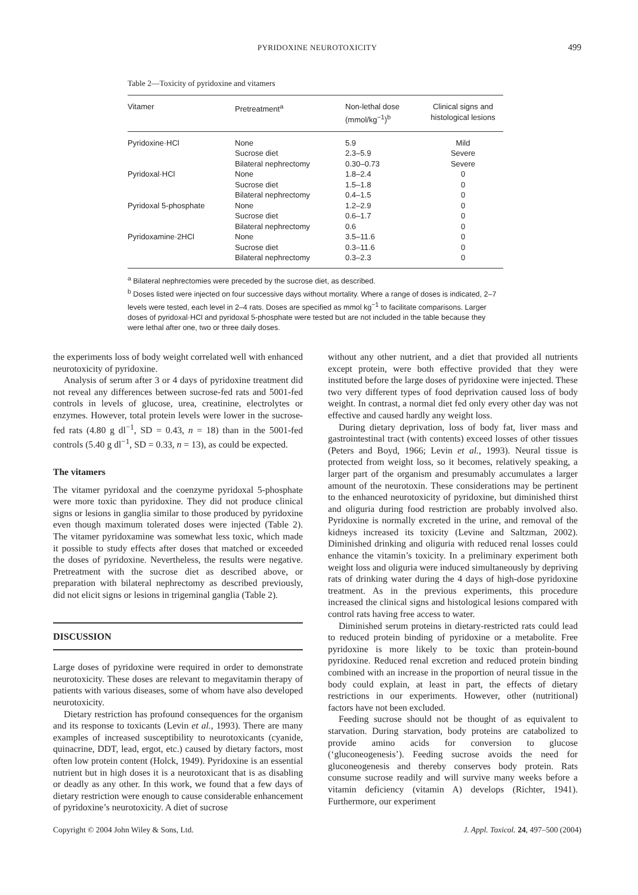PYRIDOXINE NEUROTOXICITY 499
Table 2—Toxicity of pyridoxine and vitamers
| Vitamer | Pretreatment<sup>a</sup> | Non-lethal dose (mmol/kg<sup>−1</sup>)<sup>b</sup> | Clinical signs and histological lesions |
| --- | --- | --- | --- |
| Pyridoxine·HCl | None | 5.9 | Mild |
| | Sucrose diet | 2.3–5.9 | Severe |
| | Bilateral nephrectomy | 0.30–0.73 | Severe |
| Pyridoxal·HCl | None | 1.8–2.4 | 0 |
| | Sucrose diet | 1.5–1.8 | 0 |
| | Bilateral nephrectomy | 0.4–1.5 | 0 |
| Pyridoxal 5-phosphate | None | 1.2–2.9 | 0 |
| | Sucrose diet | 0.6–1.7 | 0 |
| | Bilateral nephrectomy | 0.6 | 0 |
| Pyridoxamine·2HCl | None | 3.5–11.6 | 0 |
| | Sucrose diet | 0.3–11.6 | 0 |
| | Bilateral nephrectomy | 0.3–2.3 | 0 |
<sup>a</sup> Bilateral nephrectomies were preceded by the sucrose diet, as described.
<sup>b</sup> Doses listed were injected on four successive days without mortality. Where a range of doses is indicated, 2–7 levels were tested, each level in 2–4 rats. Doses are specified as mmol kg<sup>−1</sup> to facilitate comparisons. Larger doses of pyridoxal·HCl and pyridoxal 5-phosphate were tested but are not included in the table because they were lethal after one, two or three daily doses.
the experiments loss of body weight correlated well with enhanced neurotoxicity of pyridoxine.
Analysis of serum after 3 or 4 days of pyridoxine treatment did not reveal any differences between sucrose-fed rats and 5001-fed controls in levels of glucose, urea, creatinine, electrolytes or enzymes. However, total protein levels were lower in the sucrose-fed rats (4.80 g dl<sup>−1</sup>, SD = 0.43, n = 18) than in the 5001-fed controls (5.40 g dl<sup>−1</sup>, SD = 0.33, n = 13), as could be expected.
The vitamers
The vitamer pyridoxal and the coenzyme pyridoxal 5-phosphate were more toxic than pyridoxine. They did not produce clinical signs or lesions in ganglia similar to those produced by pyridoxine even though maximum tolerated doses were injected (Table 2). The vitamer pyridoxamine was somewhat less toxic, which made it possible to study effects after doses that matched or exceeded the doses of pyridoxine. Nevertheless, the results were negative. Pretreatment with the sucrose diet as described above, or preparation with bilateral nephrectomy as described previously, did not elicit signs or lesions in trigeminal ganglia (Table 2).
DISCUSSION
Large doses of pyridoxine were required in order to demonstrate neurotoxicity. These doses are relevant to megavitamin therapy of patients with various diseases, some of whom have also developed neurotoxicity.
Dietary restriction has profound consequences for the organism and its response to toxicants (Levin et al., 1993). There are many examples of increased susceptibility to neurotoxicants (cyanide, quinacrine, DDT, lead, ergot, etc.) caused by dietary factors, most often low protein content (Holck, 1949). Pyridoxine is an essential nutrient but in high doses it is a neurotoxicant that is as disabling or deadly as any other. In this work, we found that a few days of dietary restriction were enough to cause considerable enhancement of pyridoxine’s neurotoxicity. A diet of sucrose
without any other nutrient, and a diet that provided all nutrients except protein, were both effective provided that they were instituted before the large doses of pyridoxine were injected. These two very different types of food deprivation caused loss of body weight. In contrast, a normal diet fed only every other day was not effective and caused hardly any weight loss.
During dietary deprivation, loss of body fat, liver mass and gastrointestinal tract (with contents) exceed losses of other tissues (Peters and Boyd, 1966; Levin et al., 1993). Neural tissue is protected from weight loss, so it becomes, relatively speaking, a larger part of the organism and presumably accumulates a larger amount of the neurotoxin. These considerations may be pertinent to the enhanced neurotoxicity of pyridoxine, but diminished thirst and oliguria during food restriction are probably involved also. Pyridoxine is normally excreted in the urine, and removal of the kidneys increased its toxicity (Levine and Saltzman, 2002). Diminished drinking and oliguria with reduced renal losses could enhance the vitamin’s toxicity. In a preliminary experiment both weight loss and oliguria were induced simultaneously by depriving rats of drinking water during the 4 days of high-dose pyridoxine treatment. As in the previous experiments, this procedure increased the clinical signs and histological lesions compared with control rats having free access to water.
Diminished serum proteins in dietary-restricted rats could lead to reduced protein binding of pyridoxine or a metabolite. Free pyridoxine is more likely to be toxic than protein-bound pyridoxine. Reduced renal excretion and reduced protein binding combined with an increase in the proportion of neural tissue in the body could explain, at least in part, the effects of dietary restrictions in our experiments. However, other (nutritional) factors have not been excluded.
Feeding sucrose should not be thought of as equivalent to starvation. During starvation, body proteins are catabolized to provide amino acids for conversion to glucose (‘gluconeogenesis’). Feeding sucrose avoids the need for gluconeogenesis and thereby conserves body protein. Rats consume sucrose readily and will survive many weeks before a vitamin deficiency (vitamin A) develops (Richter, 1941). Furthermore, our experiment
Copyright © 2004 John Wiley & Sons, Ltd. J. Appl. Toxicol. 24, 497–500 (2004)